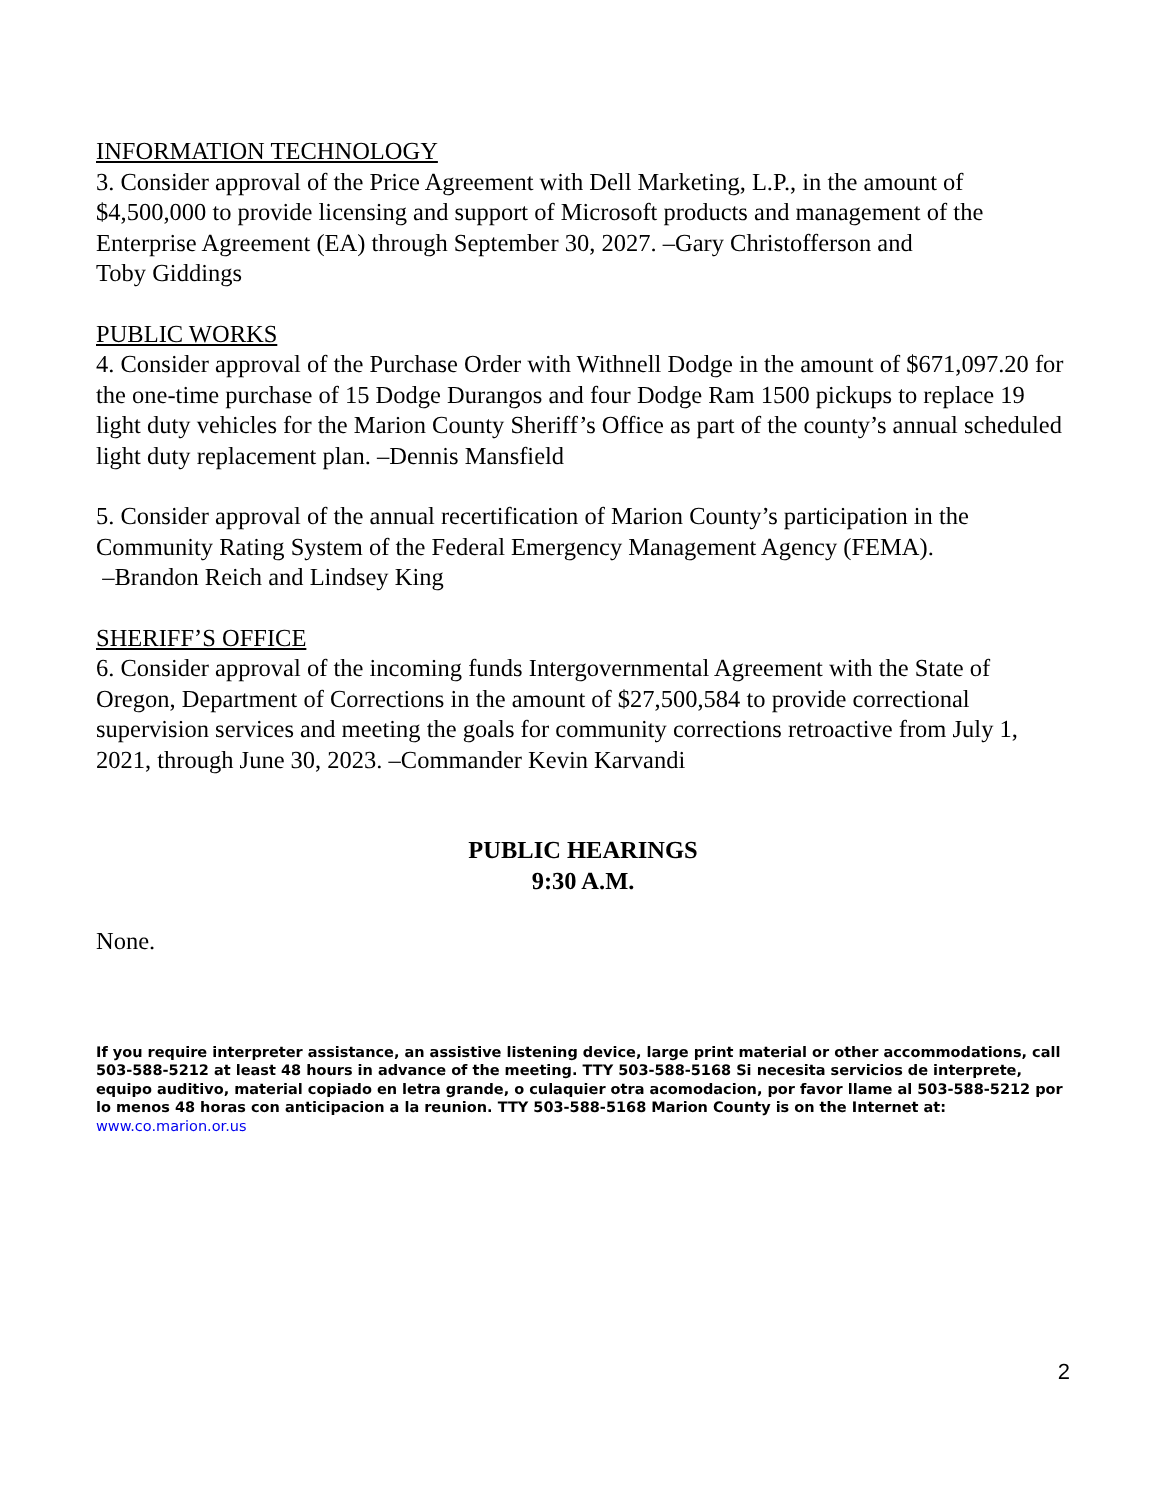INFORMATION TECHNOLOGY
3. Consider approval of the Price Agreement with Dell Marketing, L.P., in the amount of $4,500,000 to provide licensing and support of Microsoft products and management of the Enterprise Agreement (EA) through September 30, 2027. –Gary Christofferson and
Toby Giddings
PUBLIC WORKS
4. Consider approval of the Purchase Order with Withnell Dodge in the amount of $671,097.20 for the one-time purchase of 15 Dodge Durangos and four Dodge Ram 1500 pickups to replace 19 light duty vehicles for the Marion County Sheriff’s Office as part of the county’s annual scheduled light duty replacement plan. –Dennis Mansfield
5. Consider approval of the annual recertification of Marion County’s participation in the Community Rating System of the Federal Emergency Management Agency (FEMA).
–Brandon Reich and Lindsey King
SHERIFF’S OFFICE
6. Consider approval of the incoming funds Intergovernmental Agreement with the State of Oregon, Department of Corrections in the amount of $27,500,584 to provide correctional supervision services and meeting the goals for community corrections retroactive from July 1, 2021, through June 30, 2023. –Commander Kevin Karvandi
PUBLIC HEARINGS
9:30 A.M.
None.
If you require interpreter assistance, an assistive listening device, large print material or other accommodations, call 503-588-5212 at least 48 hours in advance of the meeting. TTY 503-588-5168 Si necesita servicios de interprete, equipo auditivo, material copiado en letra grande, o culaquier otra acomodacion, por favor llame al 503-588-5212 por lo menos 48 horas con anticipacion a la reunion. TTY 503-588-5168 Marion County is on the Internet at: www.co.marion.or.us
2